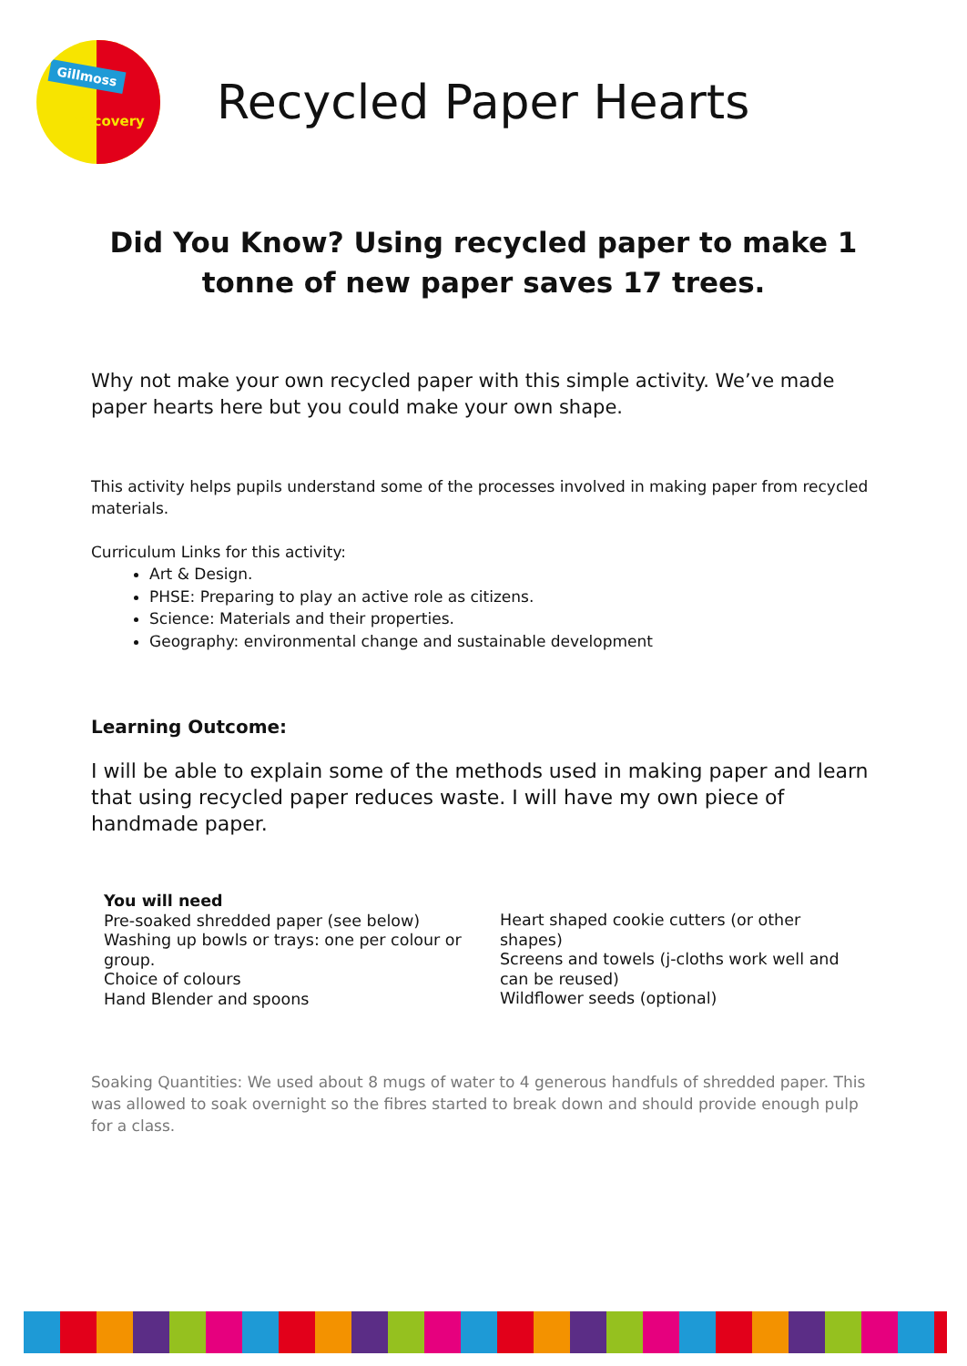Gillmoss
Discovery
Recycled Paper Hearts
Did You Know? Using recycled paper to make 1 tonne of new paper saves 17 trees.
Why not make your own recycled paper with this simple activity. We’ve made paper hearts here but you could make your own shape.
This activity helps pupils understand some of the processes involved in making paper from recycled materials.
Curriculum Links for this activity:
Art & Design.
PHSE: Preparing to play an active role as citizens.
Science: Materials and their properties.
Geography: environmental change and sustainable development
Learning Outcome:
I will be able to explain some of the methods used in making paper and learn that using recycled paper reduces waste. I will have my own piece of handmade paper.
You will need
Pre-soaked shredded paper (see below)
Washing up bowls or trays: one per colour or group.
Choice of colours
Hand Blender and spoons
Heart shaped cookie cutters (or other shapes)
Screens and towels (j-cloths work well and can be reused)
Wildflower seeds (optional)
Soaking Quantities: We used about 8 mugs of water to 4 generous handfuls of shredded paper. This was allowed to soak overnight so the fibres started to break down and should provide enough pulp for a class.